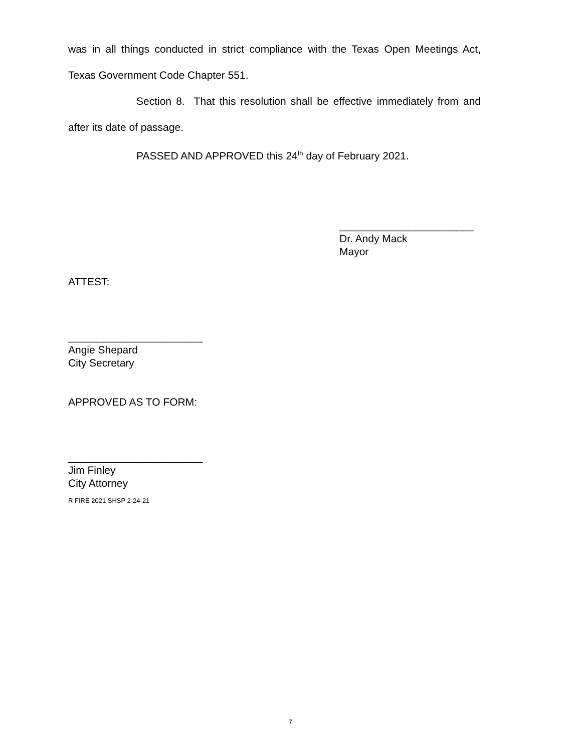was in all things conducted in strict compliance with the Texas Open Meetings Act, Texas Government Code Chapter 551.
Section 8. That this resolution shall be effective immediately from and after its date of passage.
PASSED AND APPROVED this 24<sup>th</sup> day of February 2021.
_______________________
Dr. Andy Mack
Mayor
ATTEST:
_______________________
Angie Shepard
City Secretary
APPROVED AS TO FORM:
_______________________
Jim Finley
City Attorney
R FIRE 2021 SHSP 2-24-21
7